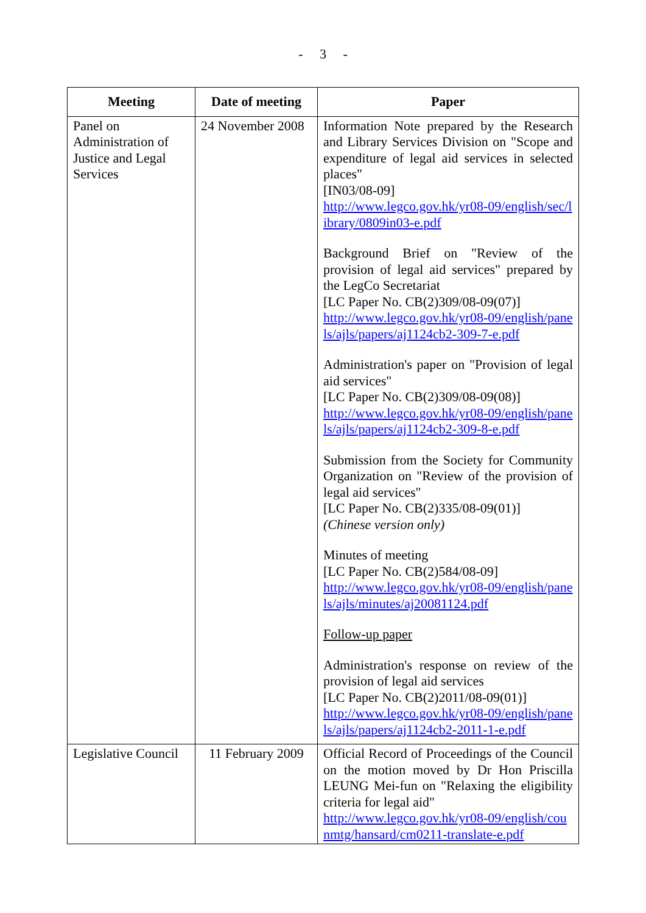- 3 -
| Meeting | Date of meeting | Paper |
| --- | --- | --- |
| Panel on Administration of Justice and Legal Services | 24 November 2008 | Information Note prepared by the Research and Library Services Division on "Scope and expenditure of legal aid services in selected places" [IN03/08-09] http://www.legco.gov.hk/yr08-09/english/sec/library/0809in03-e.pdf Background Brief on "Review of the provision of legal aid services" prepared by the LegCo Secretariat [LC Paper No. CB(2)309/08-09(07)] http://www.legco.gov.hk/yr08-09/english/panels/ajls/papers/aj1124cb2-309-7-e.pdf Administration's paper on "Provision of legal aid services" [LC Paper No. CB(2)309/08-09(08)] http://www.legco.gov.hk/yr08-09/english/panels/ajls/papers/aj1124cb2-309-8-e.pdf Submission from the Society for Community Organization on "Review of the provision of legal aid services" [LC Paper No. CB(2)335/08-09(01)] (Chinese version only) Minutes of meeting [LC Paper No. CB(2)584/08-09] http://www.legco.gov.hk/yr08-09/english/panels/ajls/minutes/aj20081124.pdf Follow-up paper Administration's response on review of the provision of legal aid services [LC Paper No. CB(2)2011/08-09(01)] http://www.legco.gov.hk/yr08-09/english/panels/ajls/papers/aj1124cb2-2011-1-e.pdf |
| Legislative Council | 11 February 2009 | Official Record of Proceedings of the Council on the motion moved by Dr Hon Priscilla LEUNG Mei-fun on "Relaxing the eligibility criteria for legal aid" http://www.legco.gov.hk/yr08-09/english/counmtg/hansard/cm0211-translate-e.pdf |